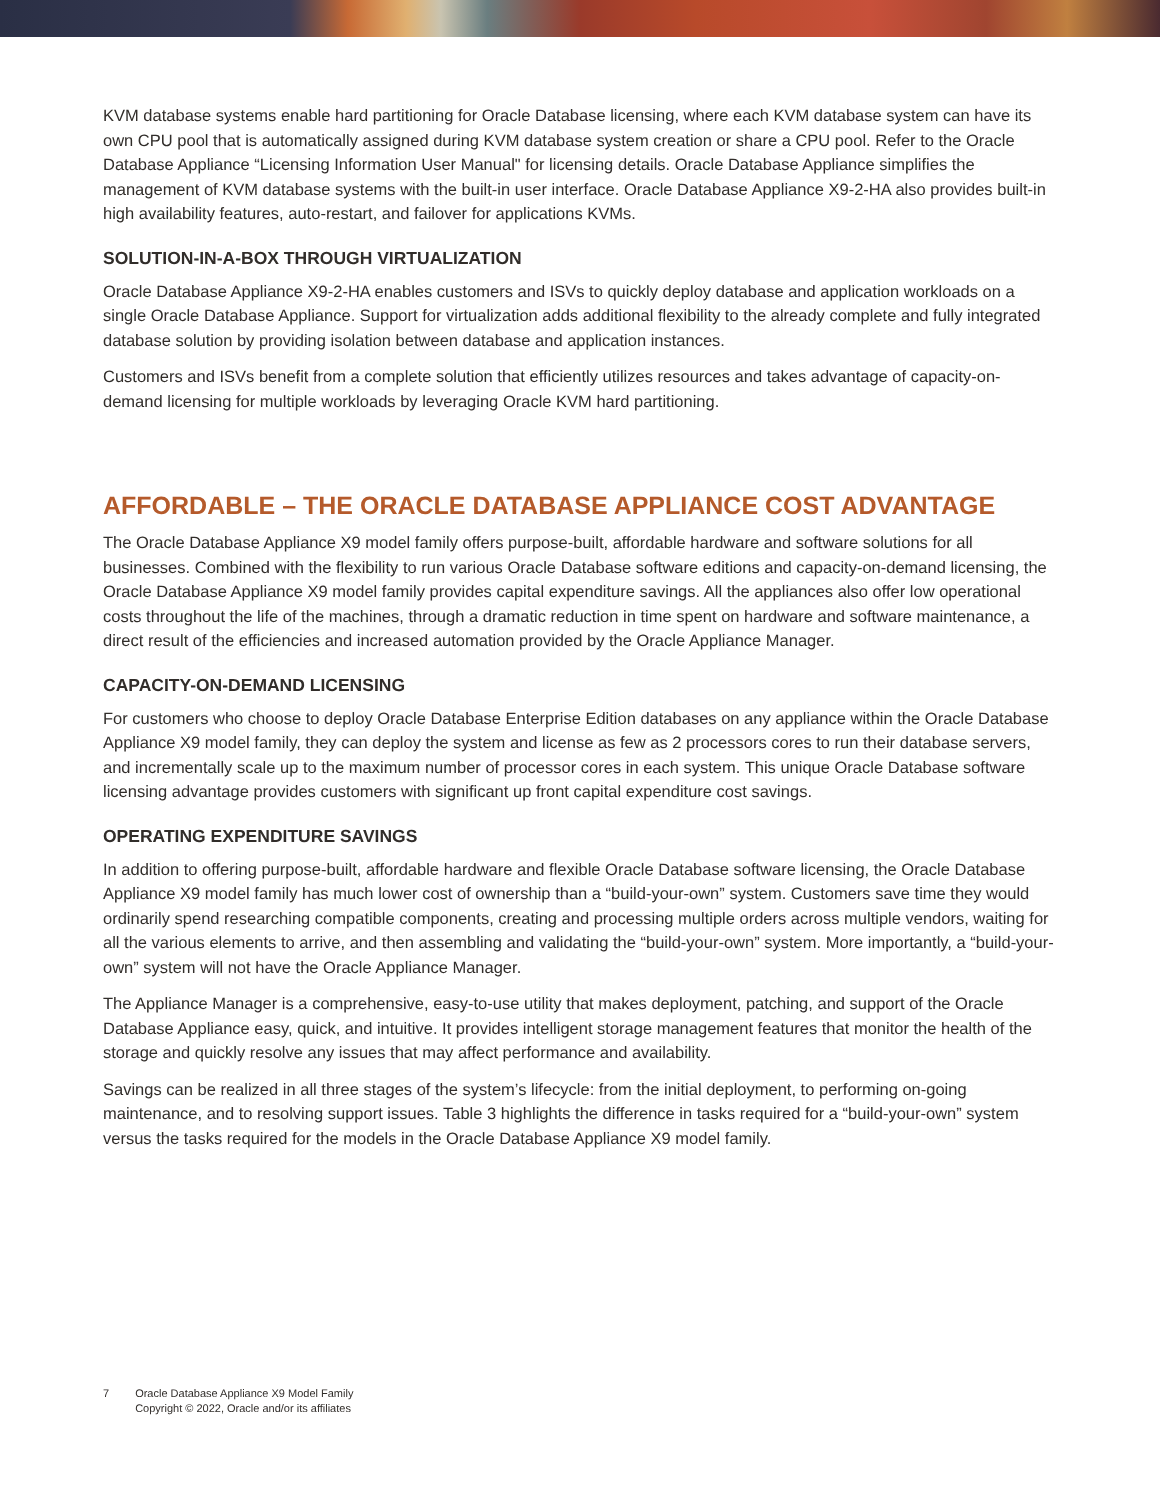KVM database systems enable hard partitioning for Oracle Database licensing, where each KVM database system can have its own CPU pool that is automatically assigned during KVM database system creation or share a CPU pool. Refer to the Oracle Database Appliance “Licensing Information User Manual" for licensing details. Oracle Database Appliance simplifies the management of KVM database systems with the built-in user interface. Oracle Database Appliance X9-2-HA also provides built-in high availability features, auto-restart, and failover for applications KVMs.
SOLUTION-IN-A-BOX THROUGH VIRTUALIZATION
Oracle Database Appliance X9-2-HA enables customers and ISVs to quickly deploy database and application workloads on a single Oracle Database Appliance. Support for virtualization adds additional flexibility to the already complete and fully integrated database solution by providing isolation between database and application instances.
Customers and ISVs benefit from a complete solution that efficiently utilizes resources and takes advantage of capacity-on-demand licensing for multiple workloads by leveraging Oracle KVM hard partitioning.
AFFORDABLE – THE ORACLE DATABASE APPLIANCE COST ADVANTAGE
The Oracle Database Appliance X9 model family offers purpose-built, affordable hardware and software solutions for all businesses. Combined with the flexibility to run various Oracle Database software editions and capacity-on-demand licensing, the Oracle Database Appliance X9 model family provides capital expenditure savings. All the appliances also offer low operational costs throughout the life of the machines, through a dramatic reduction in time spent on hardware and software maintenance, a direct result of the efficiencies and increased automation provided by the Oracle Appliance Manager.
CAPACITY-ON-DEMAND LICENSING
For customers who choose to deploy Oracle Database Enterprise Edition databases on any appliance within the Oracle Database Appliance X9 model family, they can deploy the system and license as few as 2 processors cores to run their database servers, and incrementally scale up to the maximum number of processor cores in each system. This unique Oracle Database software licensing advantage provides customers with significant up front capital expenditure cost savings.
OPERATING EXPENDITURE SAVINGS
In addition to offering purpose-built, affordable hardware and flexible Oracle Database software licensing, the Oracle Database Appliance X9 model family has much lower cost of ownership than a “build-your-own” system. Customers save time they would ordinarily spend researching compatible components, creating and processing multiple orders across multiple vendors, waiting for all the various elements to arrive, and then assembling and validating the “build-your-own” system. More importantly, a “build-your-own” system will not have the Oracle Appliance Manager.
The Appliance Manager is a comprehensive, easy-to-use utility that makes deployment, patching, and support of the Oracle Database Appliance easy, quick, and intuitive. It provides intelligent storage management features that monitor the health of the storage and quickly resolve any issues that may affect performance and availability.
Savings can be realized in all three stages of the system’s lifecycle: from the initial deployment, to performing on-going maintenance, and to resolving support issues. Table 3 highlights the difference in tasks required for a “build-your-own” system versus the tasks required for the models in the Oracle Database Appliance X9 model family.
7 Oracle Database Appliance X9 Model Family
Copyright © 2022, Oracle and/or its affiliates